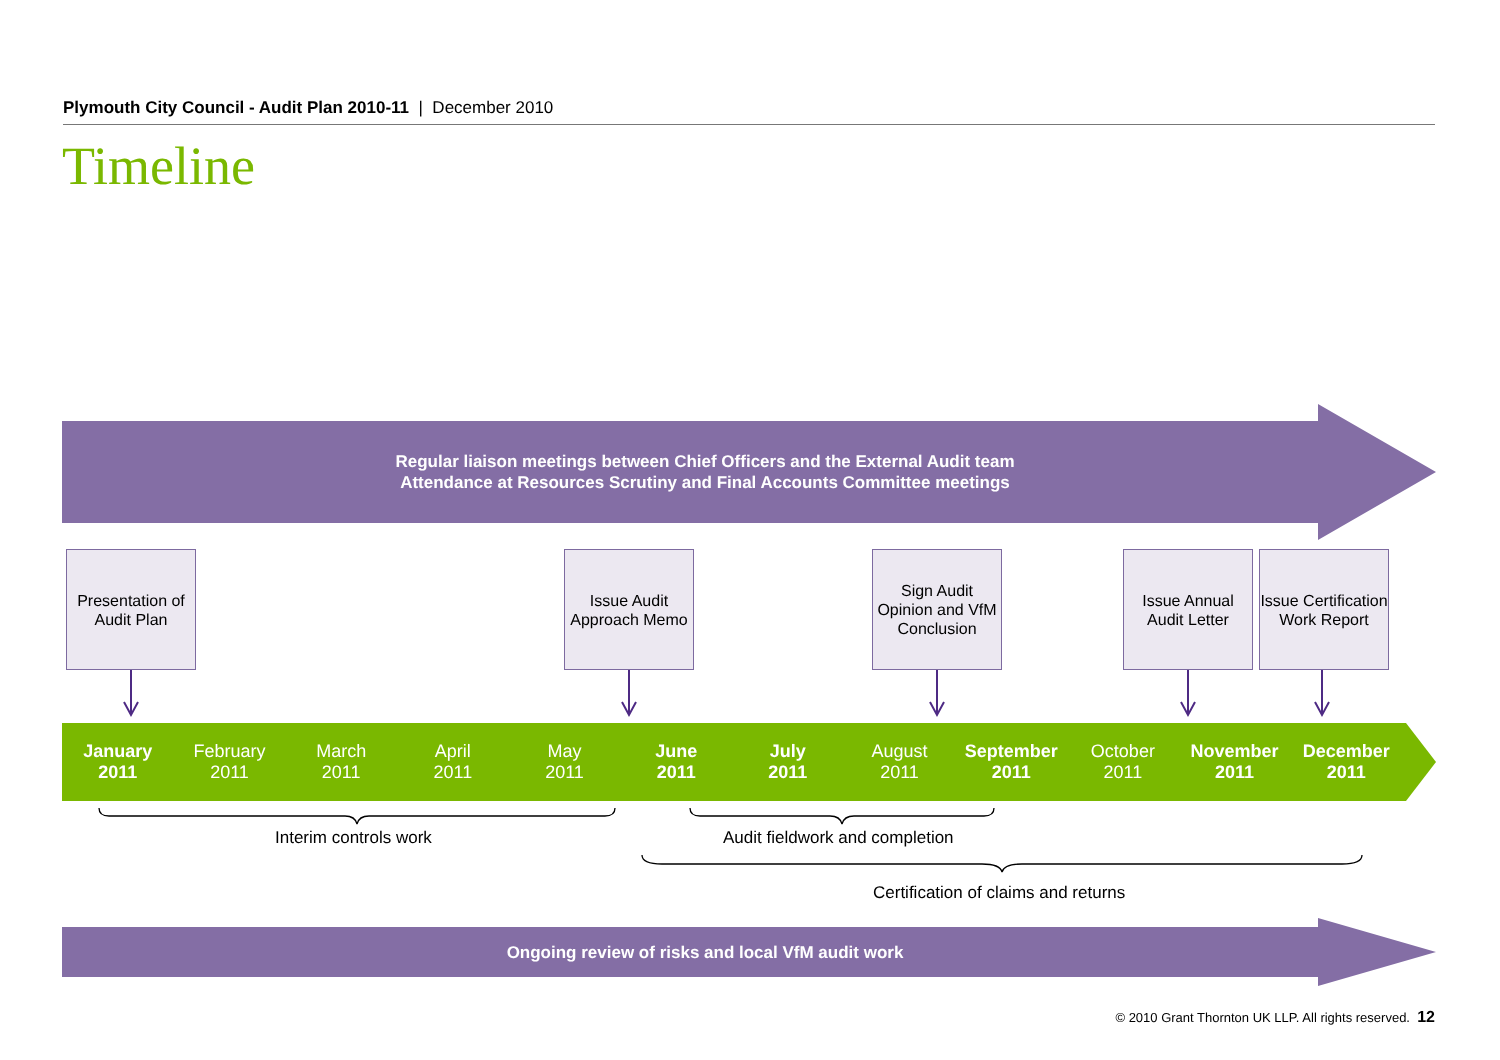Plymouth City Council - Audit Plan 2010-11 | December 2010
Timeline
Regular liaison meetings between Chief Officers and the External Audit team
Attendance at Resources Scrutiny and Final Accounts Committee meetings
Presentation of Audit Plan
Issue Audit Approach Memo
Sign Audit Opinion and VfM Conclusion
Issue Annual Audit Letter
Issue Certification Work Report
January
2011
February
2011
March
2011
April
2011
May
2011
June
2011
July
2011
August
2011
September
2011
October
2011
November
2011
December
2011
Interim controls work Audit fieldwork and completion
Certification of claims and returns
Ongoing review of risks and local VfM audit work
© 2010 Grant Thornton UK LLP. All rights reserved. 12